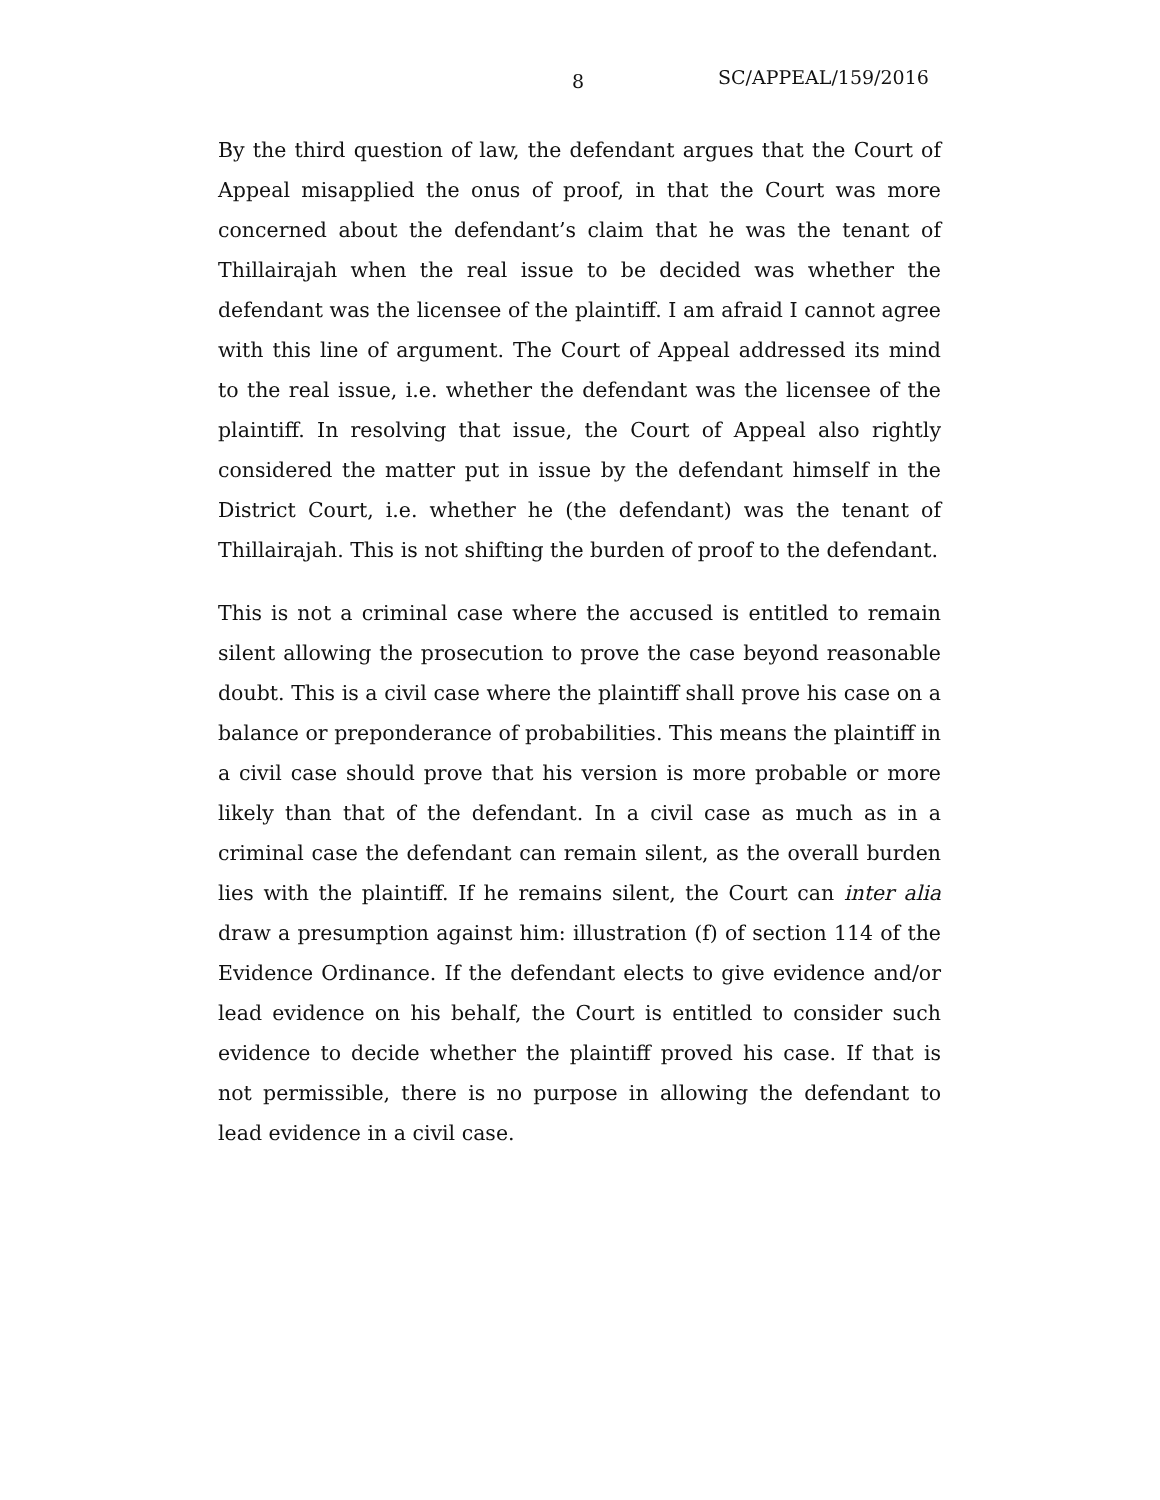8 SC/APPEAL/159/2016
By the third question of law, the defendant argues that the Court of Appeal misapplied the onus of proof, in that the Court was more concerned about the defendant’s claim that he was the tenant of Thillairajah when the real issue to be decided was whether the defendant was the licensee of the plaintiff. I am afraid I cannot agree with this line of argument. The Court of Appeal addressed its mind to the real issue, i.e. whether the defendant was the licensee of the plaintiff. In resolving that issue, the Court of Appeal also rightly considered the matter put in issue by the defendant himself in the District Court, i.e. whether he (the defendant) was the tenant of Thillairajah. This is not shifting the burden of proof to the defendant.
This is not a criminal case where the accused is entitled to remain silent allowing the prosecution to prove the case beyond reasonable doubt. This is a civil case where the plaintiff shall prove his case on a balance or preponderance of probabilities. This means the plaintiff in a civil case should prove that his version is more probable or more likely than that of the defendant. In a civil case as much as in a criminal case the defendant can remain silent, as the overall burden lies with the plaintiff. If he remains silent, the Court can inter alia draw a presumption against him: illustration (f) of section 114 of the Evidence Ordinance. If the defendant elects to give evidence and/or lead evidence on his behalf, the Court is entitled to consider such evidence to decide whether the plaintiff proved his case. If that is not permissible, there is no purpose in allowing the defendant to lead evidence in a civil case.